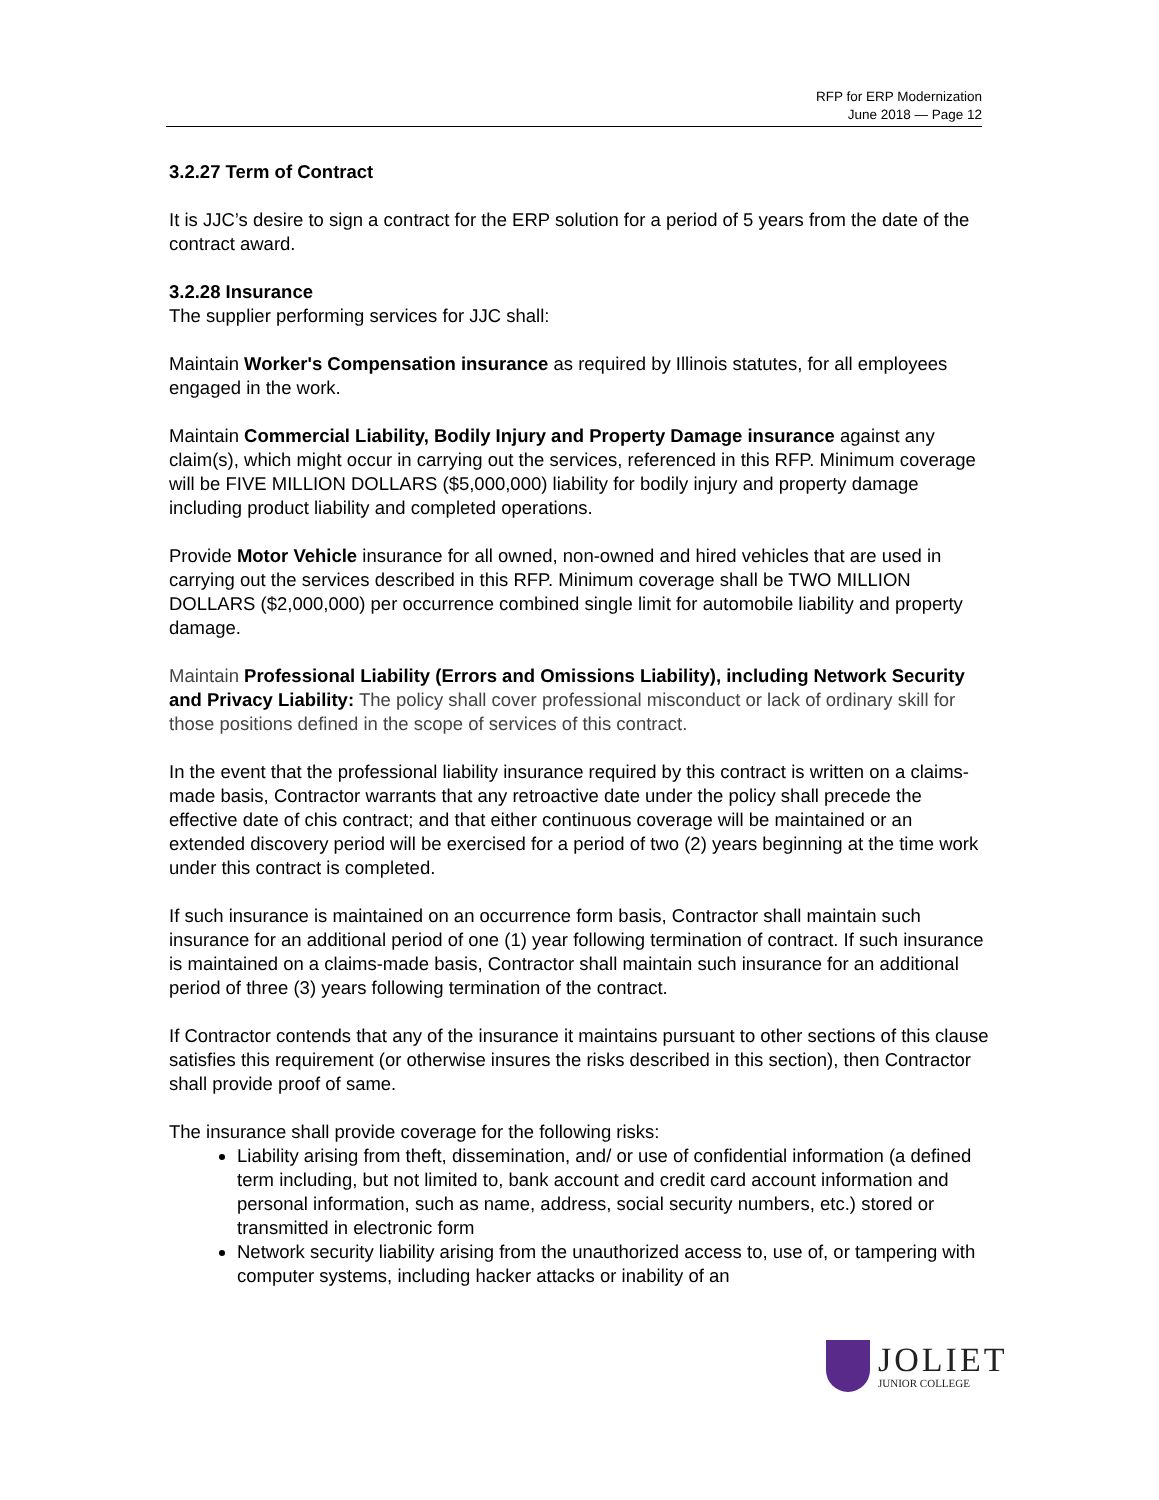RFP for ERP Modernization
June 2018 — Page 12
3.2.27 Term of Contract
It is JJC’s desire to sign a contract for the ERP solution for a period of 5 years from the date of the contract award.
3.2.28 Insurance
The supplier performing services for JJC shall:
Maintain Worker's Compensation insurance as required by Illinois statutes, for all employees engaged in the work.
Maintain Commercial Liability, Bodily Injury and Property Damage insurance against any claim(s), which might occur in carrying out the services, referenced in this RFP. Minimum coverage will be FIVE MILLION DOLLARS ($5,000,000) liability for bodily injury and property damage including product liability and completed operations.
Provide Motor Vehicle insurance for all owned, non-owned and hired vehicles that are used in carrying out the services described in this RFP. Minimum coverage shall be TWO MILLION DOLLARS ($2,000,000) per occurrence combined single limit for automobile liability and property damage.
Maintain Professional Liability (Errors and Omissions Liability), including Network Security and Privacy Liability: The policy shall cover professional misconduct or lack of ordinary skill for those positions defined in the scope of services of this contract.
In the event that the professional liability insurance required by this contract is written on a claims-made basis, Contractor warrants that any retroactive date under the policy shall precede the effective date of chis contract; and that either continuous coverage will be maintained or an extended discovery period will be exercised for a period of two (2) years beginning at the time work under this contract is completed.
If such insurance is maintained on an occurrence form basis, Contractor shall maintain such insurance for an additional period of one (1) year following termination of contract. If such insurance is maintained on a claims-made basis, Contractor shall maintain such insurance for an additional period of three (3) years following termination of the contract.
If Contractor contends that any of the insurance it maintains pursuant to other sections of this clause satisfies this requirement (or otherwise insures the risks described in this section), then Contractor shall provide proof of same.
The insurance shall provide coverage for the following risks:
Liability arising from theft, dissemination, and/ or use of confidential information (a defined term including, but not limited to, bank account and credit card account information and personal information, such as name, address, social security numbers, etc.) stored or transmitted in electronic form
Network security liability arising from the unauthorized access to, use of, or tampering with computer systems, including hacker attacks or inability of an
JOLIET
JUNIOR COLLEGE